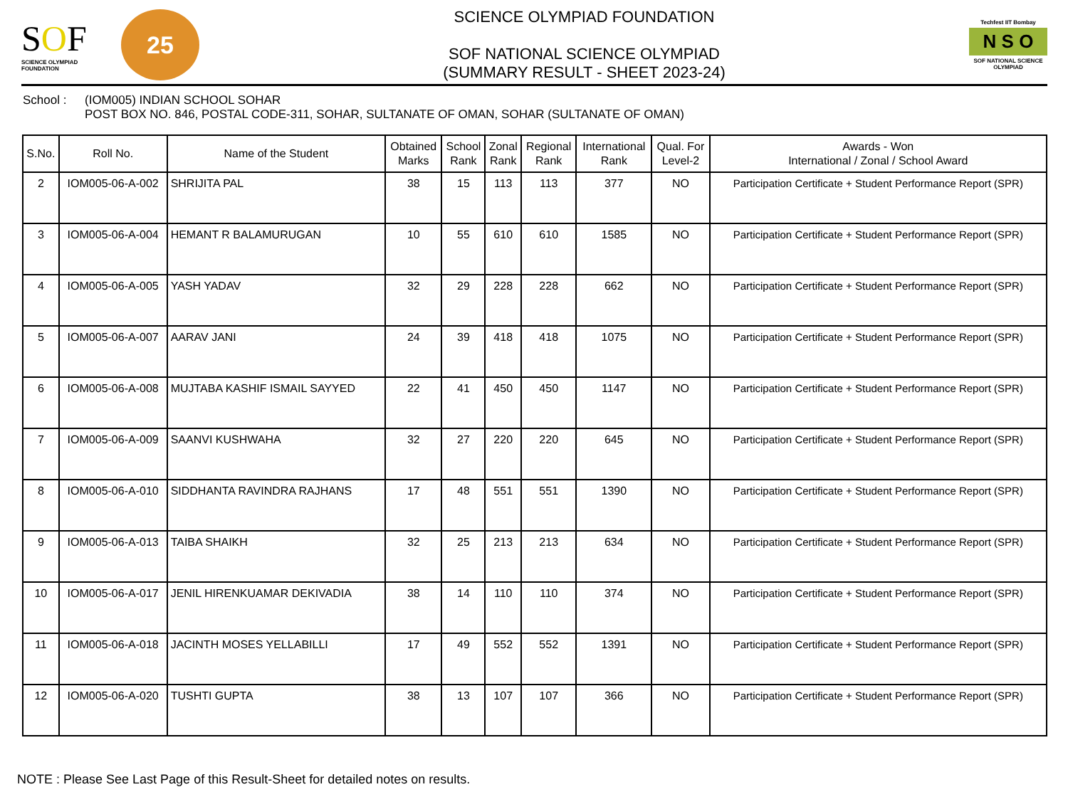SOF
SCIENCE OLYMPIAD FOUNDATION
25
SCIENCE OLYMPIAD FOUNDATION
SOF NATIONAL SCIENCE OLYMPIAD
(SUMMARY RESULT - SHEET 2023-24)
Techfest IIT Bombay
N S O
SOF NATIONAL SCIENCE OLYMPIAD
School : (IOM005) INDIAN SCHOOL SOHAR
POST BOX NO. 846, POSTAL CODE-311, SOHAR, SULTANATE OF OMAN, SOHAR (SULTANATE OF OMAN)
| S.No. | Roll No. | Name of the Student | Obtained Marks | School Rank | Zonal Rank | Regional Rank | International Rank | Qual. For Level-2 | Awards - Won International / Zonal / School Award |
| --- | --- | --- | --- | --- | --- | --- | --- | --- | --- |
| 2 | IOM005-06-A-002 | SHRIJITA PAL | 38 | 15 | 113 | 113 | 377 | NO | Participation Certificate + Student Performance Report (SPR) |
| 3 | IOM005-06-A-004 | HEMANT R BALAMURUGAN | 10 | 55 | 610 | 610 | 1585 | NO | Participation Certificate + Student Performance Report (SPR) |
| 4 | IOM005-06-A-005 | YASH YADAV | 32 | 29 | 228 | 228 | 662 | NO | Participation Certificate + Student Performance Report (SPR) |
| 5 | IOM005-06-A-007 | AARAV JANI | 24 | 39 | 418 | 418 | 1075 | NO | Participation Certificate + Student Performance Report (SPR) |
| 6 | IOM005-06-A-008 | MUJTABA KASHIF ISMAIL SAYYED | 22 | 41 | 450 | 450 | 1147 | NO | Participation Certificate + Student Performance Report (SPR) |
| 7 | IOM005-06-A-009 | SAANVI KUSHWAHA | 32 | 27 | 220 | 220 | 645 | NO | Participation Certificate + Student Performance Report (SPR) |
| 8 | IOM005-06-A-010 | SIDDHANTA RAVINDRA RAJHANS | 17 | 48 | 551 | 551 | 1390 | NO | Participation Certificate + Student Performance Report (SPR) |
| 9 | IOM005-06-A-013 | TAIBA SHAIKH | 32 | 25 | 213 | 213 | 634 | NO | Participation Certificate + Student Performance Report (SPR) |
| 10 | IOM005-06-A-017 | JENIL HIRENKUAMAR DEKIVADIA | 38 | 14 | 110 | 110 | 374 | NO | Participation Certificate + Student Performance Report (SPR) |
| 11 | IOM005-06-A-018 | JACINTH MOSES YELLABILLI | 17 | 49 | 552 | 552 | 1391 | NO | Participation Certificate + Student Performance Report (SPR) |
| 12 | IOM005-06-A-020 | TUSHTI GUPTA | 38 | 13 | 107 | 107 | 366 | NO | Participation Certificate + Student Performance Report (SPR) |
NOTE : Please See Last Page of this Result-Sheet for detailed notes on results.